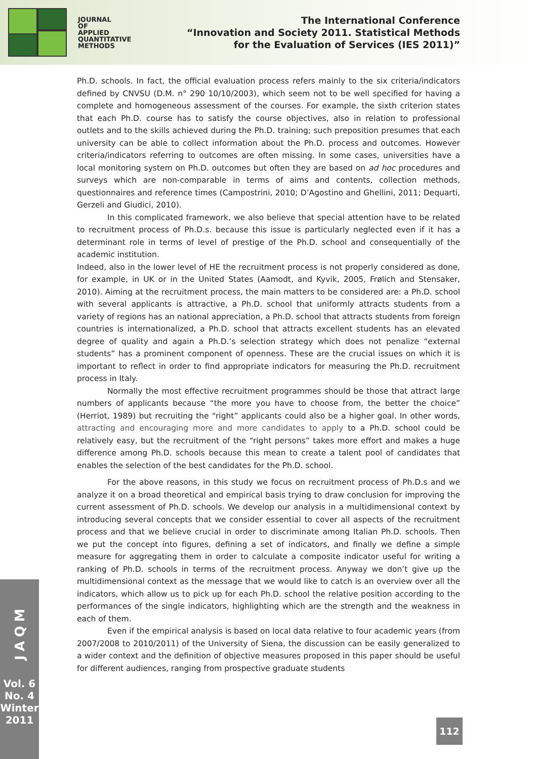JOURNAL
OF
APPLIED
QUANTITATIVE
METHODS
The International Conference
“Innovation and Society 2011. Statistical Methods
for the Evaluation of Services (IES 2011)”
Ph.D. schools. In fact, the official evaluation process refers mainly to the six criteria/indicators defined by CNVSU (D.M. n° 290 10/10/2003), which seem not to be well specified for having a complete and homogeneous assessment of the courses. For example, the sixth criterion states that each Ph.D. course has to satisfy the course objectives, also in relation to professional outlets and to the skills achieved during the Ph.D. training; such preposition presumes that each university can be able to collect information about the Ph.D. process and outcomes. However criteria/indicators referring to outcomes are often missing. In some cases, universities have a local monitoring system on Ph.D. outcomes but often they are based on ad hoc procedures and surveys which are non-comparable in terms of aims and contents, collection methods, questionnaires and reference times (Campostrini, 2010; D’Agostino and Ghellini, 2011; Dequarti, Gerzeli and Giudici, 2010).
In this complicated framework, we also believe that special attention have to be related to recruitment process of Ph.D.s. because this issue is particularly neglected even if it has a determinant role in terms of level of prestige of the Ph.D. school and consequentially of the academic institution.
Indeed, also in the lower level of HE the recruitment process is not properly considered as done, for example, in UK or in the United States (Aamodt, and Kyvik, 2005, Frølich and Stensaker, 2010). Aiming at the recruitment process, the main matters to be considered are: a Ph.D. school with several applicants is attractive, a Ph.D. school that uniformly attracts students from a variety of regions has an national appreciation, a Ph.D. school that attracts students from foreign countries is internationalized, a Ph.D. school that attracts excellent students has an elevated degree of quality and again a Ph.D.’s selection strategy which does not penalize “external students” has a prominent component of openness. These are the crucial issues on which it is important to reflect in order to find appropriate indicators for measuring the Ph.D. recruitment process in Italy.
Normally the most effective recruitment programmes should be those that attract large numbers of applicants because “the more you have to choose from, the better the choice” (Herriot, 1989) but recruiting the “right” applicants could also be a higher goal. In other words, attracting and encouraging more and more candidates to apply to a Ph.D. school could be relatively easy, but the recruitment of the “right persons” takes more effort and makes a huge difference among Ph.D. schools because this mean to create a talent pool of candidates that enables the selection of the best candidates for the Ph.D. school.
For the above reasons, in this study we focus on recruitment process of Ph.D.s and we analyze it on a broad theoretical and empirical basis trying to draw conclusion for improving the current assessment of Ph.D. schools. We develop our analysis in a multidimensional context by introducing several concepts that we consider essential to cover all aspects of the recruitment process and that we believe crucial in order to discriminate among Italian Ph.D. schools. Then we put the concept into figures, defining a set of indicators, and finally we define a simple measure for aggregating them in order to calculate a composite indicator useful for writing a ranking of Ph.D. schools in terms of the recruitment process. Anyway we don’t give up the multidimensional context as the message that we would like to catch is an overview over all the indicators, which allow us to pick up for each Ph.D. school the relative position according to the performances of the single indicators, highlighting which are the strength and the weakness in each of them.
Even if the empirical analysis is based on local data relative to four academic years (from 2007/2008 to 2010/2011) of the University of Siena, the discussion can be easily generalized to a wider context and the definition of objective measures proposed in this paper should be useful for different audiences, ranging from prospective graduate students
JAQM
Vol. 6
No. 4
Winter
2011
112